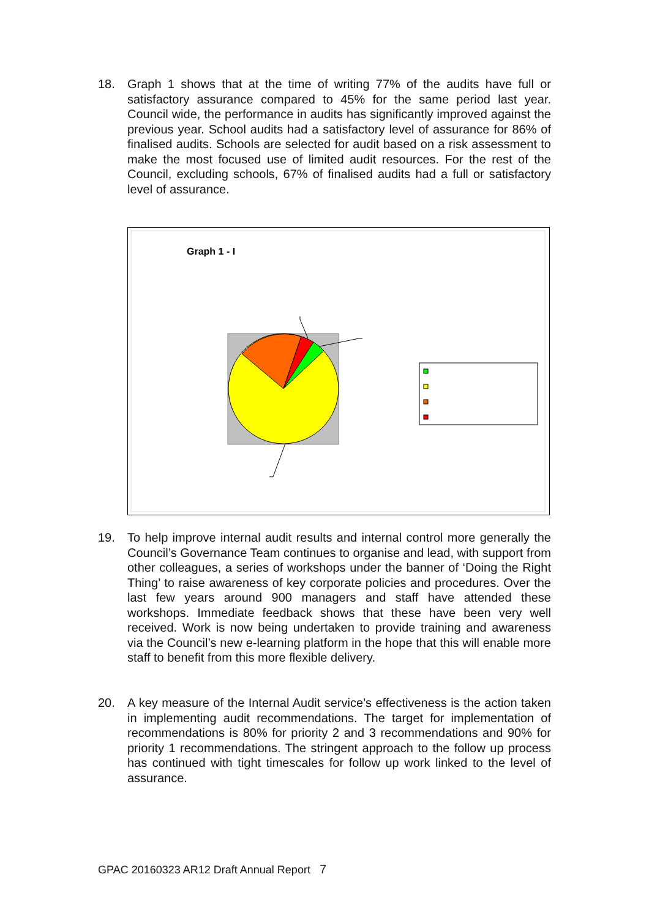18. Graph 1 shows that at the time of writing 77% of the audits have full or satisfactory assurance compared to 45% for the same period last year. Council wide, the performance in audits has significantly improved against the previous year. School audits had a satisfactory level of assurance for 86% of finalised audits. Schools are selected for audit based on a risk assessment to make the most focused use of limited audit resources. For the rest of the Council, excluding schools, 67% of finalised audits had a full or satisfactory level of assurance.
Graph 1 - I
19. To help improve internal audit results and internal control more generally the Council’s Governance Team continues to organise and lead, with support from other colleagues, a series of workshops under the banner of ‘Doing the Right Thing’ to raise awareness of key corporate policies and procedures. Over the last few years around 900 managers and staff have attended these workshops. Immediate feedback shows that these have been very well received. Work is now being undertaken to provide training and awareness via the Council’s new e-learning platform in the hope that this will enable more staff to benefit from this more flexible delivery.
20. A key measure of the Internal Audit service’s effectiveness is the action taken in implementing audit recommendations. The target for implementation of recommendations is 80% for priority 2 and 3 recommendations and 90% for priority 1 recommendations. The stringent approach to the follow up process has continued with tight timescales for follow up work linked to the level of assurance.
GPAC 20160323 AR12 Draft Annual Report 7